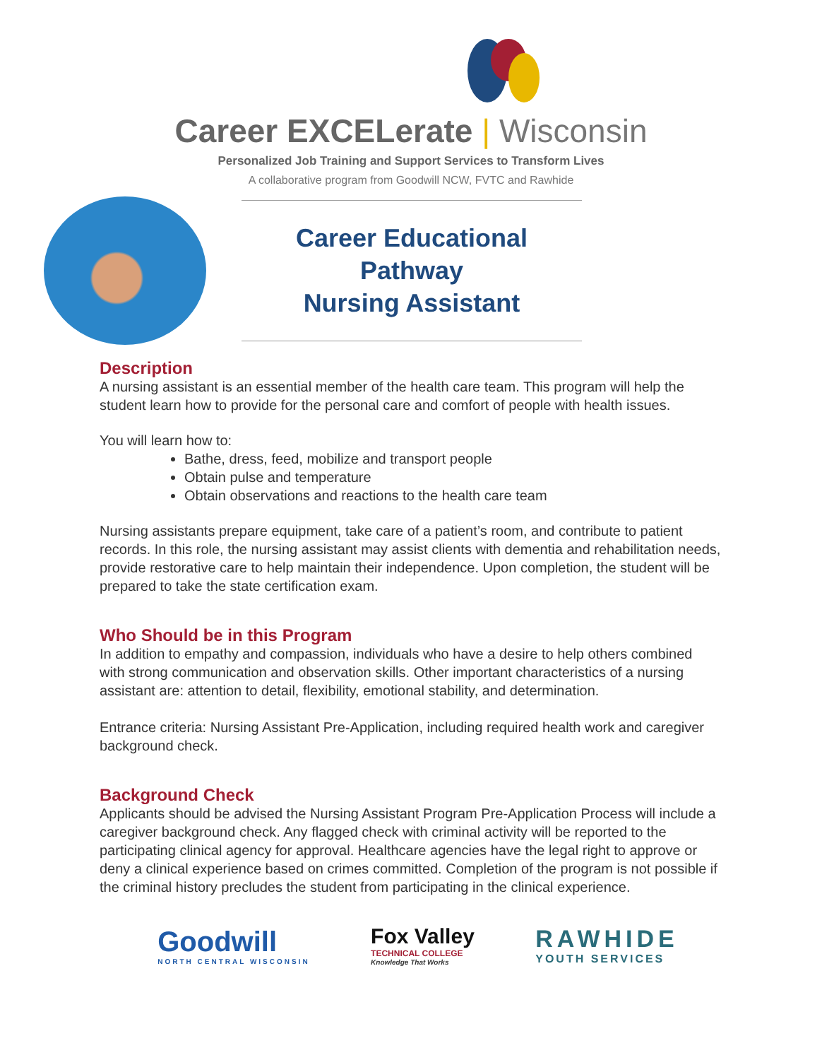Career EXCELerate | Wisconsin
Personalized Job Training and Support Services to Transform Lives
A collaborative program from Goodwill NCW, FVTC and Rawhide
Career Educational Pathway
Nursing Assistant
Description
A nursing assistant is an essential member of the health care team. This program will help the student learn how to provide for the personal care and comfort of people with health issues.
You will learn how to:
Bathe, dress, feed, mobilize and transport people
Obtain pulse and temperature
Obtain observations and reactions to the health care team
Nursing assistants prepare equipment, take care of a patient’s room, and contribute to patient records. In this role, the nursing assistant may assist clients with dementia and rehabilitation needs, provide restorative care to help maintain their independence. Upon completion, the student will be prepared to take the state certification exam.
Who Should be in this Program
In addition to empathy and compassion, individuals who have a desire to help others combined with strong communication and observation skills. Other important characteristics of a nursing assistant are: attention to detail, flexibility, emotional stability, and determination.
Entrance criteria: Nursing Assistant Pre-Application, including required health work and caregiver background check.
Background Check
Applicants should be advised the Nursing Assistant Program Pre-Application Process will include a caregiver background check. Any flagged check with criminal activity will be reported to the participating clinical agency for approval. Healthcare agencies have the legal right to approve or deny a clinical experience based on crimes committed. Completion of the program is not possible if the criminal history precludes the student from participating in the clinical experience.
Goodwill
NORTH CENTRAL WISCONSIN
Fox Valley
TECHNICAL COLLEGE
Knowledge That Works
RAWHIDE
YOUTH SERVICES